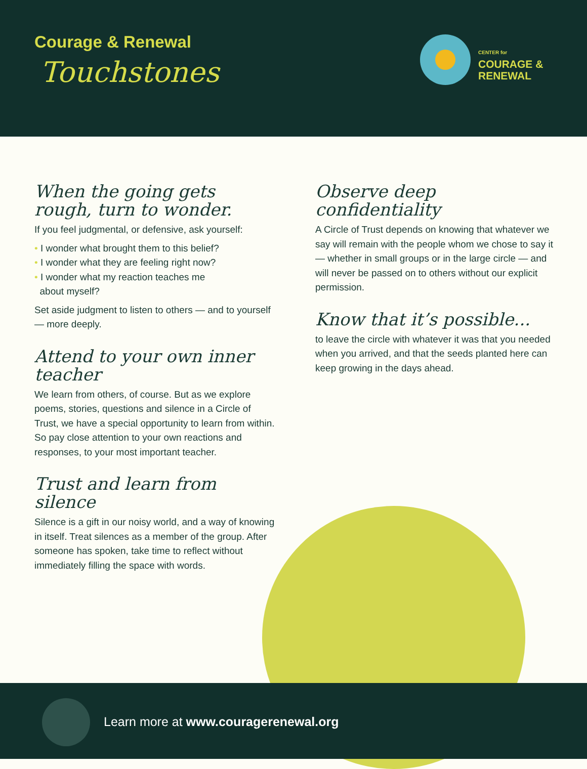Courage & Renewal
Touchstones
CENTER for
COURAGE &
RENEWAL
When the going gets
rough, turn to wonder.
If you feel judgmental, or defensive, ask yourself:
• I wonder what brought them to this belief?
• I wonder what they are feeling right now?
• I wonder what my reaction teaches me
about myself?
Set aside judgment to listen to others — and to yourself — more deeply.
Attend to your own inner teacher
We learn from others, of course. But as we explore poems, stories, questions and silence in a Circle of Trust, we have a special opportunity to learn from within. So pay close attention to your own reactions and responses, to your most important teacher.
Trust and learn from silence
Silence is a gift in our noisy world, and a way of knowing in itself. Treat silences as a member of the group. After someone has spoken, take time to reflect without immediately filling the space with words.
Observe deep confidentiality
A Circle of Trust depends on knowing that whatever we say will remain with the people whom we chose to say it — whether in small groups or in the large circle — and will never be passed on to others without our explicit permission.
Know that it’s possible...
to leave the circle with whatever it was that you needed when you arrived, and that the seeds planted here can keep growing in the days ahead.
Learn more at www.couragerenewal.org